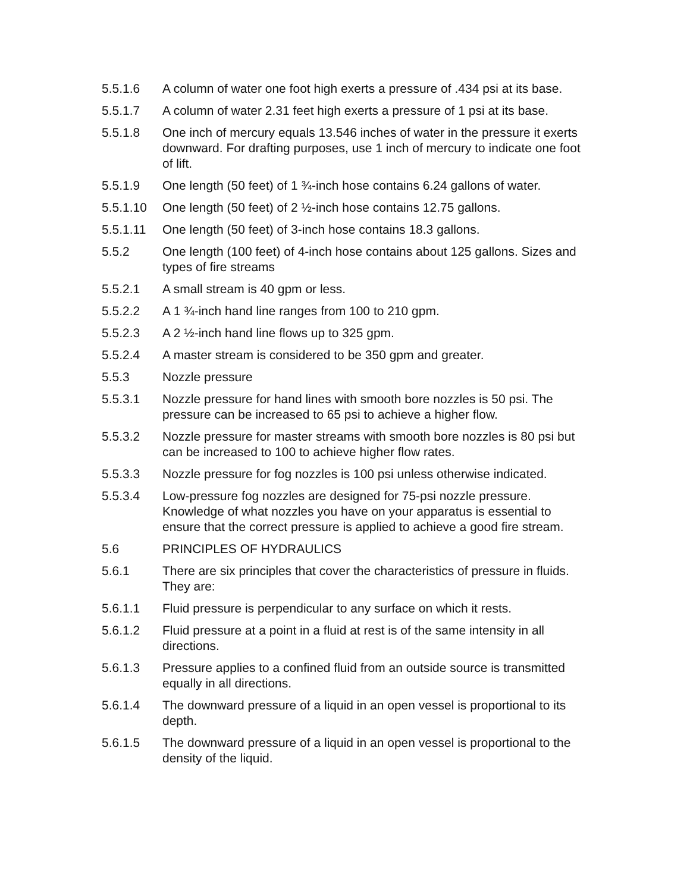5.5.1.6 A column of water one foot high exerts a pressure of .434 psi at its base.
5.5.1.7 A column of water 2.31 feet high exerts a pressure of 1 psi at its base.
5.5.1.8 One inch of mercury equals 13.546 inches of water in the pressure it exerts downward. For drafting purposes, use 1 inch of mercury to indicate one foot of lift.
5.5.1.9 One length (50 feet) of 1 ¾-inch hose contains 6.24 gallons of water.
5.5.1.10 One length (50 feet) of 2 ½-inch hose contains 12.75 gallons.
5.5.1.11 One length (50 feet) of 3-inch hose contains 18.3 gallons.
5.5.2 One length (100 feet) of 4-inch hose contains about 125 gallons. Sizes and types of fire streams
5.5.2.1 A small stream is 40 gpm or less.
5.5.2.2 A 1 ¾-inch hand line ranges from 100 to 210 gpm.
5.5.2.3 A 2 ½-inch hand line flows up to 325 gpm.
5.5.2.4 A master stream is considered to be 350 gpm and greater.
5.5.3 Nozzle pressure
5.5.3.1 Nozzle pressure for hand lines with smooth bore nozzles is 50 psi. The pressure can be increased to 65 psi to achieve a higher flow.
5.5.3.2 Nozzle pressure for master streams with smooth bore nozzles is 80 psi but can be increased to 100 to achieve higher flow rates.
5.5.3.3 Nozzle pressure for fog nozzles is 100 psi unless otherwise indicated.
5.5.3.4 Low-pressure fog nozzles are designed for 75-psi nozzle pressure. Knowledge of what nozzles you have on your apparatus is essential to ensure that the correct pressure is applied to achieve a good fire stream.
5.6 PRINCIPLES OF HYDRAULICS
5.6.1 There are six principles that cover the characteristics of pressure in fluids. They are:
5.6.1.1 Fluid pressure is perpendicular to any surface on which it rests.
5.6.1.2 Fluid pressure at a point in a fluid at rest is of the same intensity in all directions.
5.6.1.3 Pressure applies to a confined fluid from an outside source is transmitted equally in all directions.
5.6.1.4 The downward pressure of a liquid in an open vessel is proportional to its depth.
5.6.1.5 The downward pressure of a liquid in an open vessel is proportional to the density of the liquid.